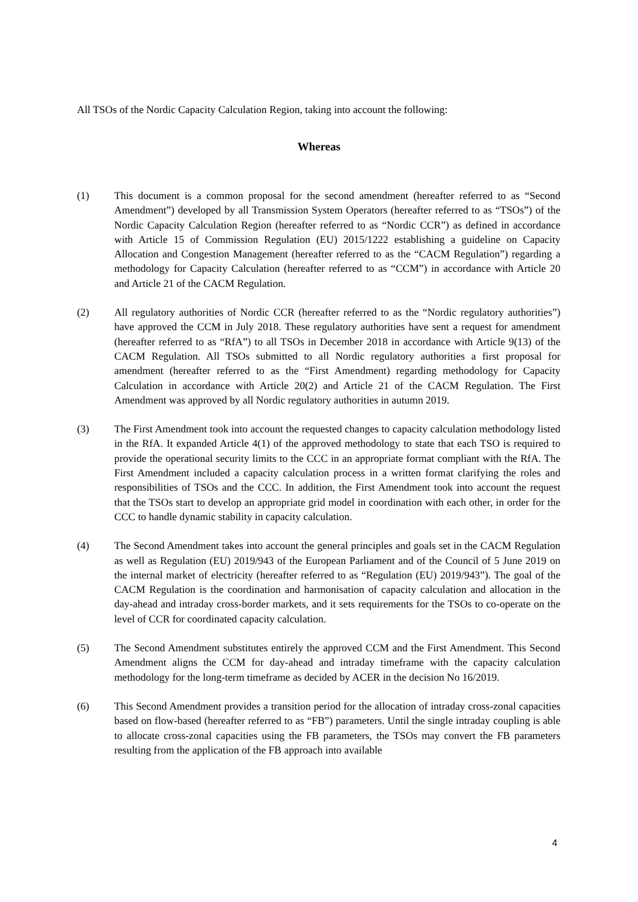All TSOs of the Nordic Capacity Calculation Region, taking into account the following:
Whereas
(1) This document is a common proposal for the second amendment (hereafter referred to as “Second Amendment”) developed by all Transmission System Operators (hereafter referred to as “TSOs”) of the Nordic Capacity Calculation Region (hereafter referred to as “Nordic CCR”) as defined in accordance with Article 15 of Commission Regulation (EU) 2015/1222 establishing a guideline on Capacity Allocation and Congestion Management (hereafter referred to as the “CACM Regulation”) regarding a methodology for Capacity Calculation (hereafter referred to as “CCM”) in accordance with Article 20 and Article 21 of the CACM Regulation.
(2) All regulatory authorities of Nordic CCR (hereafter referred to as the “Nordic regulatory authorities”) have approved the CCM in July 2018. These regulatory authorities have sent a request for amendment (hereafter referred to as “RfA”) to all TSOs in December 2018 in accordance with Article 9(13) of the CACM Regulation. All TSOs submitted to all Nordic regulatory authorities a first proposal for amendment (hereafter referred to as the “First Amendment) regarding methodology for Capacity Calculation in accordance with Article 20(2) and Article 21 of the CACM Regulation. The First Amendment was approved by all Nordic regulatory authorities in autumn 2019.
(3) The First Amendment took into account the requested changes to capacity calculation methodology listed in the RfA. It expanded Article 4(1) of the approved methodology to state that each TSO is required to provide the operational security limits to the CCC in an appropriate format compliant with the RfA. The First Amendment included a capacity calculation process in a written format clarifying the roles and responsibilities of TSOs and the CCC. In addition, the First Amendment took into account the request that the TSOs start to develop an appropriate grid model in coordination with each other, in order for the CCC to handle dynamic stability in capacity calculation.
(4) The Second Amendment takes into account the general principles and goals set in the CACM Regulation as well as Regulation (EU) 2019/943 of the European Parliament and of the Council of 5 June 2019 on the internal market of electricity (hereafter referred to as “Regulation (EU) 2019/943”). The goal of the CACM Regulation is the coordination and harmonisation of capacity calculation and allocation in the day-ahead and intraday cross-border markets, and it sets requirements for the TSOs to co-operate on the level of CCR for coordinated capacity calculation.
(5) The Second Amendment substitutes entirely the approved CCM and the First Amendment. This Second Amendment aligns the CCM for day-ahead and intraday timeframe with the capacity calculation methodology for the long-term timeframe as decided by ACER in the decision No 16/2019.
(6) This Second Amendment provides a transition period for the allocation of intraday cross-zonal capacities based on flow-based (hereafter referred to as “FB”) parameters. Until the single intraday coupling is able to allocate cross-zonal capacities using the FB parameters, the TSOs may convert the FB parameters resulting from the application of the FB approach into available
4